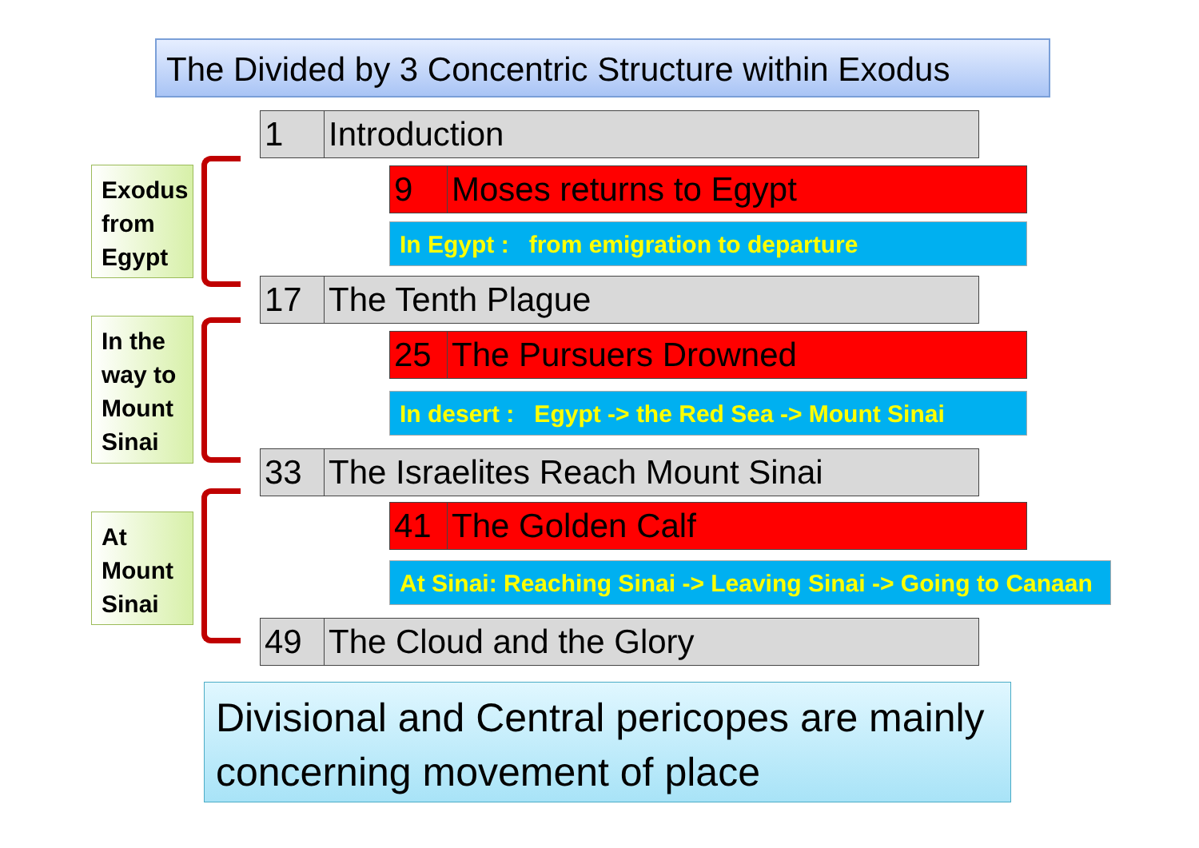The Divided by 3 Concentric Structure within Exodus
Exodus from Egypt
In the way to Mount Sinai
At Mount Sinai
1 Introduction
9 Moses returns to Egypt
In Egypt : from emigration to departure
17 The Tenth Plague
25 The Pursuers Drowned
In desert : Egypt -> the Red Sea -> Mount Sinai
33 The Israelites Reach Mount Sinai
41 The Golden Calf
At Sinai: Reaching Sinai -> Leaving Sinai -> Going to Canaan
49 The Cloud and the Glory
Divisional and Central pericopes are mainly concerning movement of place